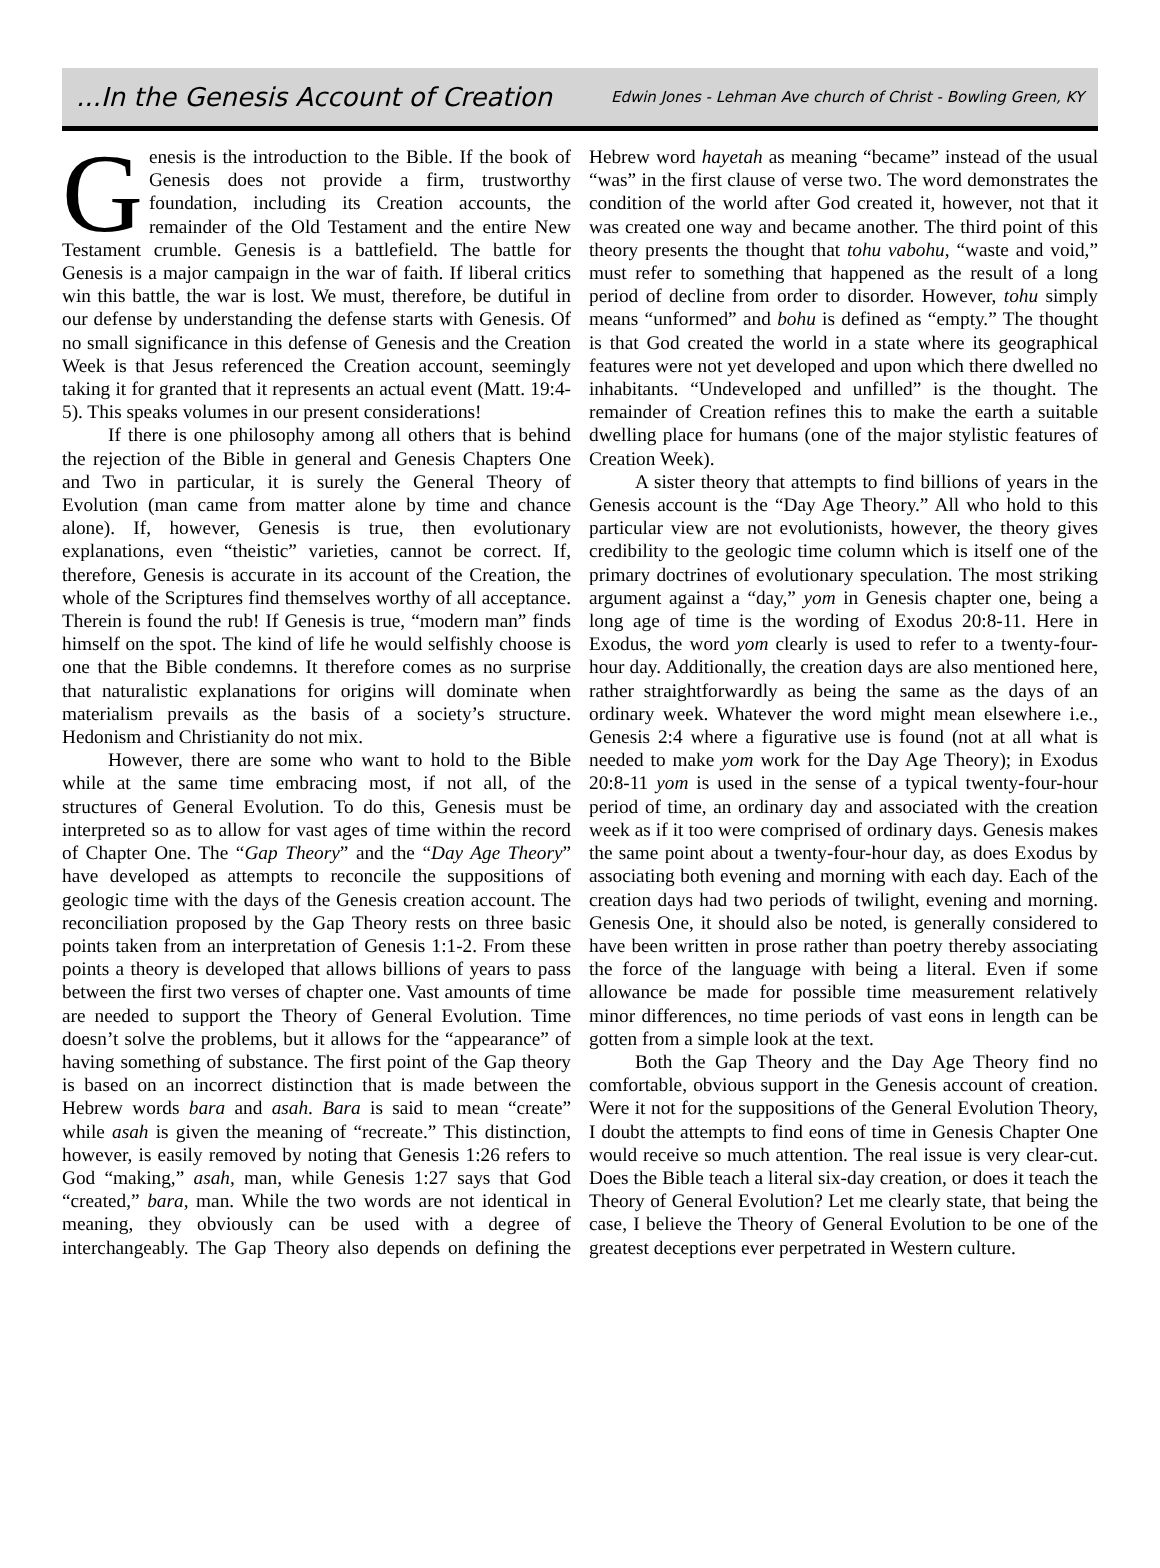...In the Genesis Account of Creation Edwin Jones - Lehman Ave church of Christ - Bowling Green, KY
Genesis is the introduction to the Bible. If the book of Genesis does not provide a firm, trustworthy foundation, including its Creation accounts, the remainder of the Old Testament and the entire New Testament crumble. Genesis is a battlefield. The battle for Genesis is a major campaign in the war of faith. If liberal critics win this battle, the war is lost. We must, therefore, be dutiful in our defense by understanding the defense starts with Genesis. Of no small significance in this defense of Genesis and the Creation Week is that Jesus referenced the Creation account, seemingly taking it for granted that it represents an actual event (Matt. 19:4-5). This speaks volumes in our present considerations!
If there is one philosophy among all others that is behind the rejection of the Bible in general and Genesis Chapters One and Two in particular, it is surely the General Theory of Evolution (man came from matter alone by time and chance alone). If, however, Genesis is true, then evolutionary explanations, even “theistic” varieties, cannot be correct. If, therefore, Genesis is accurate in its account of the Creation, the whole of the Scriptures find themselves worthy of all acceptance. Therein is found the rub! If Genesis is true, “modern man” finds himself on the spot. The kind of life he would selfishly choose is one that the Bible condemns. It therefore comes as no surprise that naturalistic explanations for origins will dominate when materialism prevails as the basis of a society’s structure. Hedonism and Christianity do not mix.
However, there are some who want to hold to the Bible while at the same time embracing most, if not all, of the structures of General Evolution. To do this, Genesis must be interpreted so as to allow for vast ages of time within the record of Chapter One. The “Gap Theory” and the “Day Age Theory” have developed as attempts to reconcile the suppositions of geologic time with the days of the Genesis creation account. The reconciliation proposed by the Gap Theory rests on three basic points taken from an interpretation of Genesis 1:1-2. From these points a theory is developed that allows billions of years to pass between the first two verses of chapter one. Vast amounts of time are needed to support the Theory of General Evolution. Time doesn’t solve the problems, but it allows for the “appearance” of having something of substance. The first point of the Gap theory is based on an incorrect distinction that is made between the Hebrew words bara and asah. Bara is said to mean “create” while asah is given the meaning of “recreate.” This distinction, however, is easily removed by noting that Genesis 1:26 refers to God “making,” asah, man, while Genesis 1:27 says that God “created,” bara, man. While the two words are not identical in meaning, they obviously can be used with a degree of interchangeably. The Gap Theory also depends on defining the Hebrew word hayetah as meaning “became” instead of the usual “was” in the first clause of verse two. The word demonstrates the condition of the world after God created it, however, not that it was created one way and became another. The third point of this theory presents the thought that tohu vabohu, “waste and void,” must refer to something that happened as the result of a long period of decline from order to disorder. However, tohu simply means “unformed” and bohu is defined as “empty.” The thought is that God created the world in a state where its geographical features were not yet developed and upon which there dwelled no inhabitants. “Undeveloped and unfilled” is the thought. The remainder of Creation refines this to make the earth a suitable dwelling place for humans (one of the major stylistic features of Creation Week).
A sister theory that attempts to find billions of years in the Genesis account is the “Day Age Theory.” All who hold to this particular view are not evolutionists, however, the theory gives credibility to the geologic time column which is itself one of the primary doctrines of evolutionary speculation. The most striking argument against a “day,” yom in Genesis chapter one, being a long age of time is the wording of Exodus 20:8-11. Here in Exodus, the word yom clearly is used to refer to a twenty-four-hour day. Additionally, the creation days are also mentioned here, rather straightforwardly as being the same as the days of an ordinary week. Whatever the word might mean elsewhere i.e., Genesis 2:4 where a figurative use is found (not at all what is needed to make yom work for the Day Age Theory); in Exodus 20:8-11 yom is used in the sense of a typical twenty-four-hour period of time, an ordinary day and associated with the creation week as if it too were comprised of ordinary days. Genesis makes the same point about a twenty-four-hour day, as does Exodus by associating both evening and morning with each day. Each of the creation days had two periods of twilight, evening and morning. Genesis One, it should also be noted, is generally considered to have been written in prose rather than poetry thereby associating the force of the language with being a literal. Even if some allowance be made for possible time measurement relatively minor differences, no time periods of vast eons in length can be gotten from a simple look at the text.
Both the Gap Theory and the Day Age Theory find no comfortable, obvious support in the Genesis account of creation. Were it not for the suppositions of the General Evolution Theory, I doubt the attempts to find eons of time in Genesis Chapter One would receive so much attention. The real issue is very clear-cut. Does the Bible teach a literal six-day creation, or does it teach the Theory of General Evolution? Let me clearly state, that being the case, I believe the Theory of General Evolution to be one of the greatest deceptions ever perpetrated in Western culture.